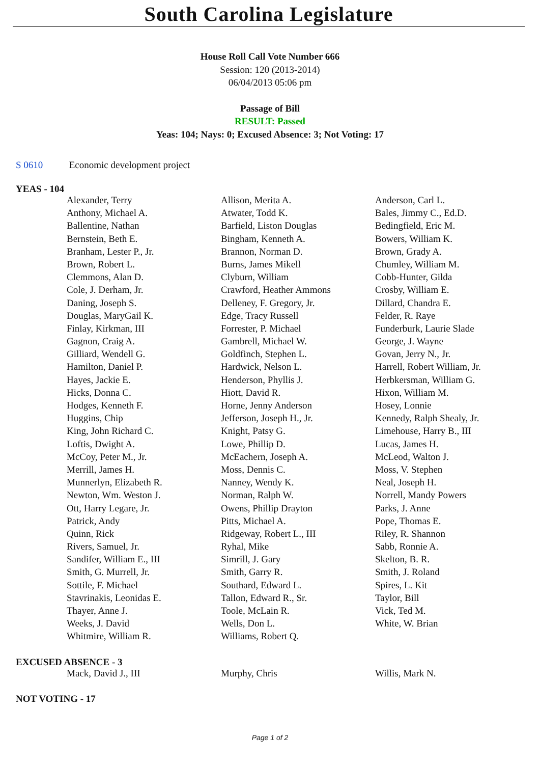South Carolina Legislature
House Roll Call Vote Number 666
Session: 120 (2013-2014)
06/04/2013 05:06 pm
Passage of Bill
RESULT: Passed
Yeas: 104; Nays: 0; Excused Absence: 3; Not Voting: 17
S 0610 Economic development project
YEAS - 104
| Alexander, Terry | Allison, Merita A. | Anderson, Carl L. |
| Anthony, Michael A. | Atwater, Todd K. | Bales, Jimmy C., Ed.D. |
| Ballentine, Nathan | Barfield, Liston Douglas | Bedingfield, Eric M. |
| Bernstein, Beth E. | Bingham, Kenneth A. | Bowers, William K. |
| Branham, Lester P., Jr. | Brannon, Norman D. | Brown, Grady A. |
| Brown, Robert L. | Burns, James Mikell | Chumley, William M. |
| Clemmons, Alan D. | Clyburn, William | Cobb-Hunter, Gilda |
| Cole, J. Derham, Jr. | Crawford, Heather Ammons | Crosby, William E. |
| Daning, Joseph S. | Delleney, F. Gregory, Jr. | Dillard, Chandra E. |
| Douglas, MaryGail K. | Edge, Tracy Russell | Felder, R. Raye |
| Finlay, Kirkman, III | Forrester, P. Michael | Funderburk, Laurie Slade |
| Gagnon, Craig A. | Gambrell, Michael W. | George, J. Wayne |
| Gilliard, Wendell G. | Goldfinch, Stephen L. | Govan, Jerry N., Jr. |
| Hamilton, Daniel P. | Hardwick, Nelson L. | Harrell, Robert William, Jr. |
| Hayes, Jackie E. | Henderson, Phyllis J. | Herbkersman, William G. |
| Hicks, Donna C. | Hiott, David R. | Hixon, William M. |
| Hodges, Kenneth F. | Horne, Jenny Anderson | Hosey, Lonnie |
| Huggins, Chip | Jefferson, Joseph H., Jr. | Kennedy, Ralph Shealy, Jr. |
| King, John Richard C. | Knight, Patsy G. | Limehouse, Harry B., III |
| Loftis, Dwight A. | Lowe, Phillip D. | Lucas, James H. |
| McCoy, Peter M., Jr. | McEachern, Joseph A. | McLeod, Walton J. |
| Merrill, James H. | Moss, Dennis C. | Moss, V. Stephen |
| Munnerlyn, Elizabeth R. | Nanney, Wendy K. | Neal, Joseph H. |
| Newton, Wm. Weston J. | Norman, Ralph W. | Norrell, Mandy Powers |
| Ott, Harry Legare, Jr. | Owens, Phillip Drayton | Parks, J. Anne |
| Patrick, Andy | Pitts, Michael A. | Pope, Thomas E. |
| Quinn, Rick | Ridgeway, Robert L., III | Riley, R. Shannon |
| Rivers, Samuel, Jr. | Ryhal, Mike | Sabb, Ronnie A. |
| Sandifer, William E., III | Simrill, J. Gary | Skelton, B. R. |
| Smith, G. Murrell, Jr. | Smith, Garry R. | Smith, J. Roland |
| Sottile, F. Michael | Southard, Edward L. | Spires, L. Kit |
| Stavrinakis, Leonidas E. | Tallon, Edward R., Sr. | Taylor, Bill |
| Thayer, Anne J. | Toole, McLain R. | Vick, Ted M. |
| Weeks, J. David | Wells, Don L. | White, W. Brian |
| Whitmire, William R. | Williams, Robert Q. | |
EXCUSED ABSENCE - 3
| Mack, David J., III | Murphy, Chris | Willis, Mark N. |
NOT VOTING - 17
Page 1 of 2